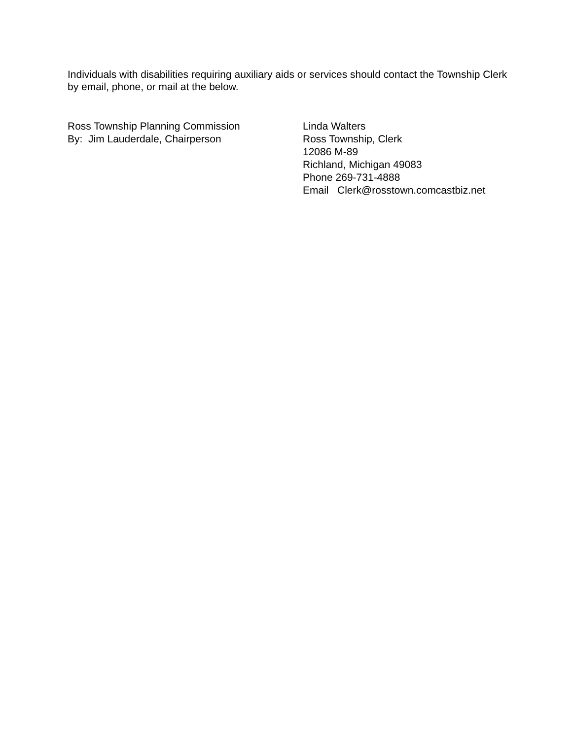Individuals with disabilities requiring auxiliary aids or services should contact the Township Clerk by email, phone, or mail at the below.
Ross Township Planning Commission
By: Jim Lauderdale, Chairperson
Linda Walters
Ross Township, Clerk
12086 M-89
Richland, Michigan 49083
Phone 269-731-4888
Email Clerk@rosstown.comcastbiz.net